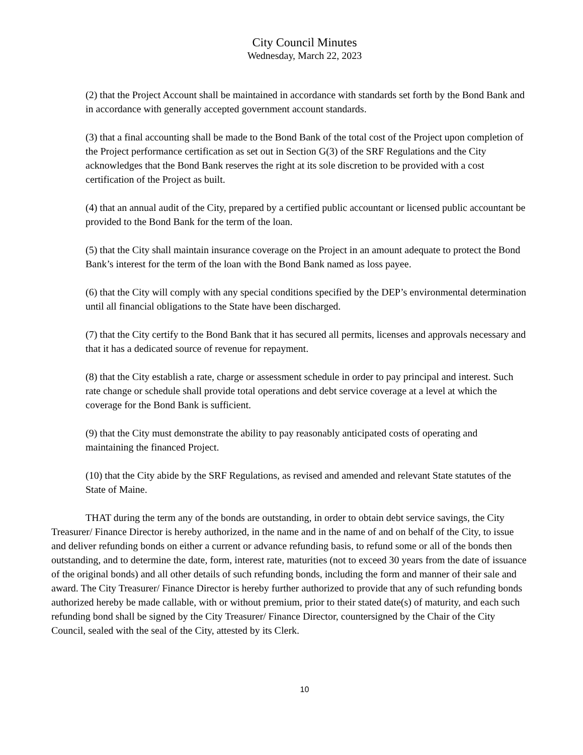City Council Minutes
Wednesday, March 22, 2023
(2) that the Project Account shall be maintained in accordance with standards set forth by the Bond Bank and in accordance with generally accepted government account standards.
(3) that a final accounting shall be made to the Bond Bank of the total cost of the Project upon completion of the Project performance certification as set out in Section G(3) of the SRF Regulations and the City acknowledges that the Bond Bank reserves the right at its sole discretion to be provided with a cost certification of the Project as built.
(4) that an annual audit of the City, prepared by a certified public accountant or licensed public accountant be provided to the Bond Bank for the term of the loan.
(5) that the City shall maintain insurance coverage on the Project in an amount adequate to protect the Bond Bank’s interest for the term of the loan with the Bond Bank named as loss payee.
(6) that the City will comply with any special conditions specified by the DEP’s environmental determination until all financial obligations to the State have been discharged.
(7) that the City certify to the Bond Bank that it has secured all permits, licenses and approvals necessary and that it has a dedicated source of revenue for repayment.
(8) that the City establish a rate, charge or assessment schedule in order to pay principal and interest. Such rate change or schedule shall provide total operations and debt service coverage at a level at which the coverage for the Bond Bank is sufficient.
(9) that the City must demonstrate the ability to pay reasonably anticipated costs of operating and maintaining the financed Project.
(10) that the City abide by the SRF Regulations, as revised and amended and relevant State statutes of the State of Maine.
THAT during the term any of the bonds are outstanding, in order to obtain debt service savings, the City Treasurer/ Finance Director is hereby authorized, in the name and in the name of and on behalf of the City, to issue and deliver refunding bonds on either a current or advance refunding basis, to refund some or all of the bonds then outstanding, and to determine the date, form, interest rate, maturities (not to exceed 30 years from the date of issuance of the original bonds) and all other details of such refunding bonds, including the form and manner of their sale and award. The City Treasurer/ Finance Director is hereby further authorized to provide that any of such refunding bonds authorized hereby be made callable, with or without premium, prior to their stated date(s) of maturity, and each such refunding bond shall be signed by the City Treasurer/ Finance Director, countersigned by the Chair of the City Council, sealed with the seal of the City, attested by its Clerk.
10